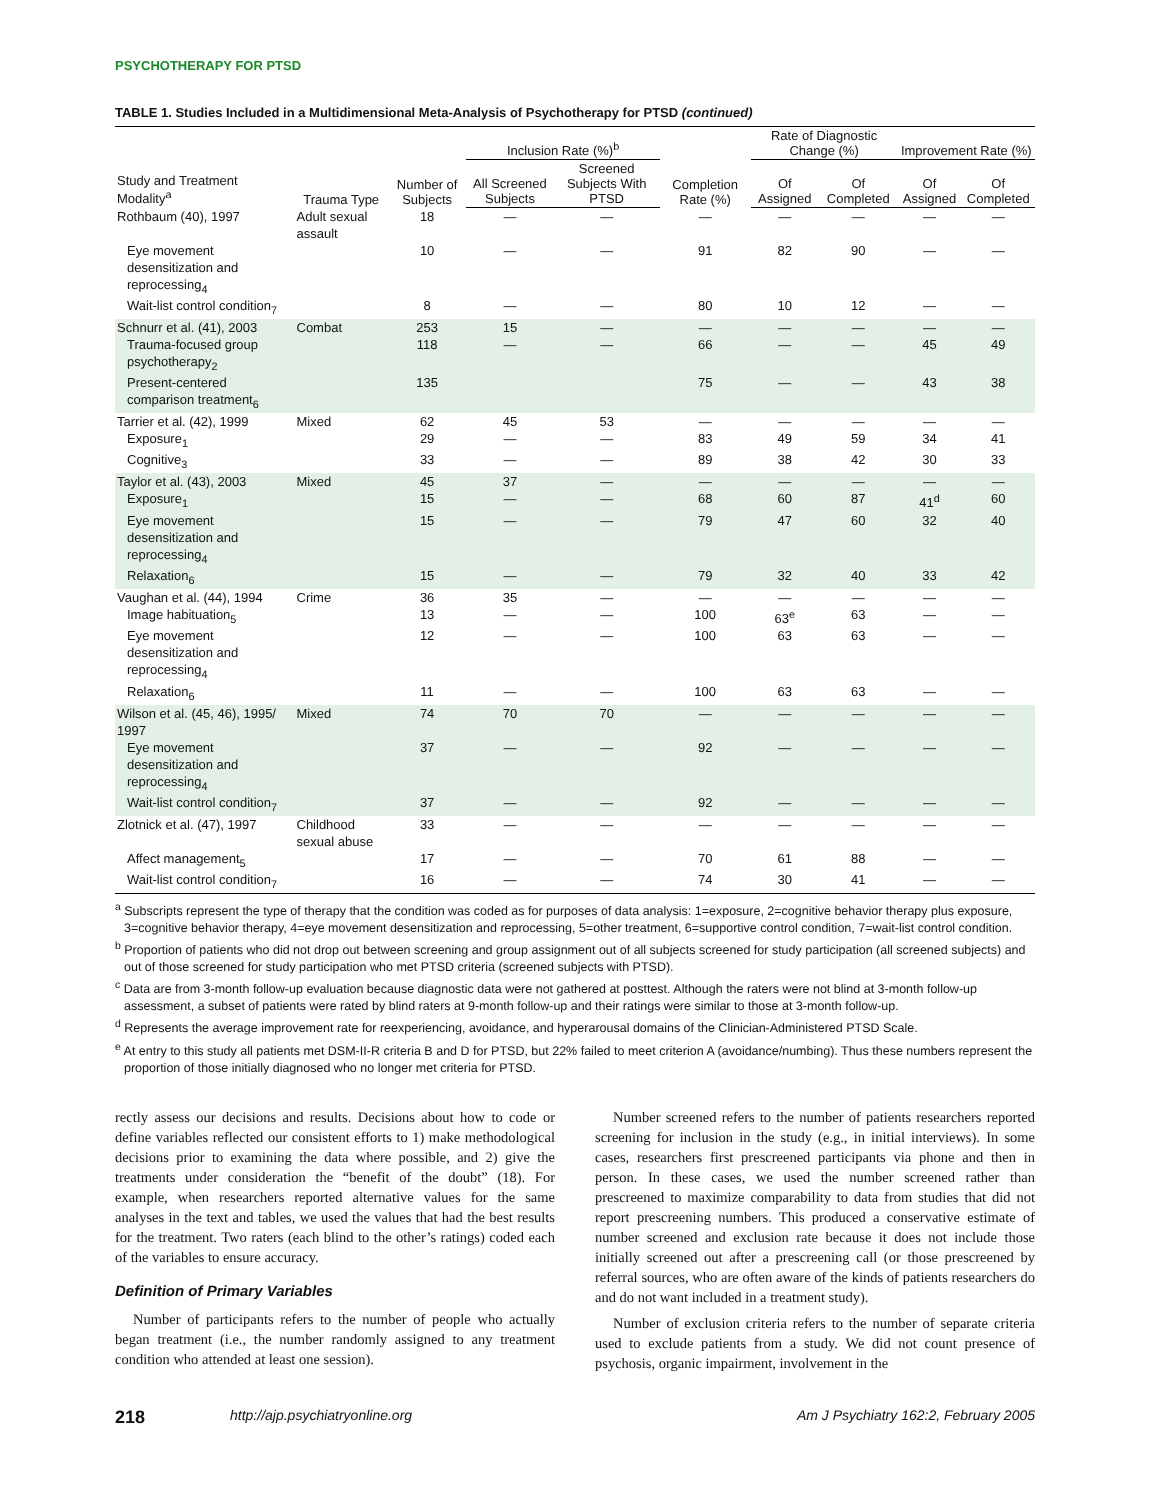PSYCHOTHERAPY FOR PTSD
TABLE 1. Studies Included in a Multidimensional Meta-Analysis of Psychotherapy for PTSD (continued)
| Study and Treatment Modality<sup>a</sup> | Trauma Type | Number of Subjects | Inclusion Rate (%)<sup>b</sup> | | Completion Rate (%) | Rate of Diagnostic Change (%) | | Improvement Rate (%) | |
| --- | --- | --- | --- | --- | --- | --- | --- | --- | --- |
| | | | All Screened Subjects | Screened Subjects With PTSD | | Of Assigned | Of Completed | Of Assigned | Of Completed |
| Rothbaum (40), 1997 | Adult sexual assault | 18 | — | — | — | — | — | — | — |
| Eye movement desensitization and reprocessing<sub>4</sub> | | 10 | — | — | 91 | 82 | 90 | — | — |
| Wait-list control condition<sub>7</sub> | | 8 | — | — | 80 | 10 | 12 | — | — |
| Schnurr et al. (41), 2003 | Combat | 253 | 15 | — | — | — | — | — | — |
| Trauma-focused group psychotherapy<sub>2</sub> | | 118 | — | — | 66 | — | — | 45 | 49 |
| Present-centered comparison treatment<sub>6</sub> | | 135 | | | 75 | — | — | 43 | 38 |
| Tarrier et al. (42), 1999 | Mixed | 62 | 45 | 53 | — | — | — | — | — |
| Exposure<sub>1</sub> | | 29 | — | — | 83 | 49 | 59 | 34 | 41 |
| Cognitive<sub>3</sub> | | 33 | — | — | 89 | 38 | 42 | 30 | 33 |
| Taylor et al. (43), 2003 | Mixed | 45 | 37 | — | — | — | — | — | — |
| Exposure<sub>1</sub> | | 15 | — | — | 68 | 60 | 87 | 41<sup>d</sup> | 60 |
| Eye movement desensitization and reprocessing<sub>4</sub> | | 15 | — | — | 79 | 47 | 60 | 32 | 40 |
| Relaxation<sub>6</sub> | | 15 | — | — | 79 | 32 | 40 | 33 | 42 |
| Vaughan et al. (44), 1994 | Crime | 36 | 35 | — | — | — | — | — | — |
| Image habituation<sub>5</sub> | | 13 | — | — | 100 | 63<sup>e</sup> | 63 | — | — |
| Eye movement desensitization and reprocessing<sub>4</sub> | | 12 | — | — | 100 | 63 | 63 | — | — |
| Relaxation<sub>6</sub> | | 11 | — | — | 100 | 63 | 63 | — | — |
| Wilson et al. (45, 46), 1995/ 1997 | Mixed | 74 | 70 | 70 | — | — | — | — | — |
| Eye movement desensitization and reprocessing<sub>4</sub> | | 37 | — | — | 92 | — | — | — | — |
| Wait-list control condition<sub>7</sub> | | 37 | — | — | 92 | — | — | — | — |
| Zlotnick et al. (47), 1997 | Childhood sexual abuse | 33 | — | — | — | — | — | — | — |
| Affect management<sub>5</sub> | | 17 | — | — | 70 | 61 | 88 | — | — |
| Wait-list control condition<sub>7</sub> | | 16 | — | — | 74 | 30 | 41 | — | — |
<sup>a</sup> Subscripts represent the type of therapy that the condition was coded as for purposes of data analysis: 1=exposure, 2=cognitive behavior therapy plus exposure, 3=cognitive behavior therapy, 4=eye movement desensitization and reprocessing, 5=other treatment, 6=supportive control condition, 7=wait-list control condition.
<sup>b</sup> Proportion of patients who did not drop out between screening and group assignment out of all subjects screened for study participation (all screened subjects) and out of those screened for study participation who met PTSD criteria (screened subjects with PTSD).
<sup>c</sup> Data are from 3-month follow-up evaluation because diagnostic data were not gathered at posttest. Although the raters were not blind at 3-month follow-up assessment, a subset of patients were rated by blind raters at 9-month follow-up and their ratings were similar to those at 3-month follow-up.
<sup>d</sup> Represents the average improvement rate for reexperiencing, avoidance, and hyperarousal domains of the Clinician-Administered PTSD Scale.
<sup>e</sup> At entry to this study all patients met DSM-II-R criteria B and D for PTSD, but 22% failed to meet criterion A (avoidance/numbing). Thus these numbers represent the proportion of those initially diagnosed who no longer met criteria for PTSD.
rectly assess our decisions and results. Decisions about how to code or define variables reflected our consistent efforts to 1) make methodological decisions prior to examining the data where possible, and 2) give the treatments under consideration the “benefit of the doubt” (18). For example, when researchers reported alternative values for the same analyses in the text and tables, we used the values that had the best results for the treatment. Two raters (each blind to the other’s ratings) coded each of the variables to ensure accuracy.
Definition of Primary Variables
Number of participants refers to the number of people who actually began treatment (i.e., the number randomly assigned to any treatment condition who attended at least one session).
Number screened refers to the number of patients researchers reported screening for inclusion in the study (e.g., in initial interviews). In some cases, researchers first prescreened participants via phone and then in person. In these cases, we used the number screened rather than prescreened to maximize comparability to data from studies that did not report prescreening numbers. This produced a conservative estimate of number screened and exclusion rate because it does not include those initially screened out after a prescreening call (or those prescreened by referral sources, who are often aware of the kinds of patients researchers do and do not want included in a treatment study).
Number of exclusion criteria refers to the number of separate criteria used to exclude patients from a study. We did not count presence of psychosis, organic impairment, involvement in the
218 http://ajp.psychiatryonline.org Am J Psychiatry 162:2, February 2005